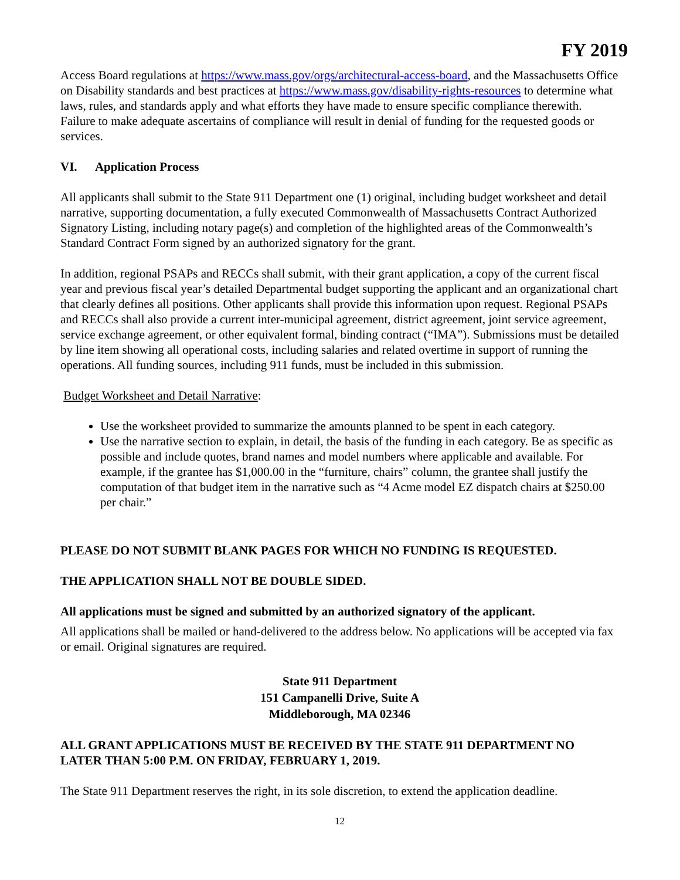FY 2019
Access Board regulations at https://www.mass.gov/orgs/architectural-access-board, and the Massachusetts Office on Disability standards and best practices at https://www.mass.gov/disability-rights-resources to determine what laws, rules, and standards apply and what efforts they have made to ensure specific compliance therewith. Failure to make adequate ascertains of compliance will result in denial of funding for the requested goods or services.
VI. Application Process
All applicants shall submit to the State 911 Department one (1) original, including budget worksheet and detail narrative, supporting documentation, a fully executed Commonwealth of Massachusetts Contract Authorized Signatory Listing, including notary page(s) and completion of the highlighted areas of the Commonwealth’s Standard Contract Form signed by an authorized signatory for the grant.
In addition, regional PSAPs and RECCs shall submit, with their grant application, a copy of the current fiscal year and previous fiscal year’s detailed Departmental budget supporting the applicant and an organizational chart that clearly defines all positions. Other applicants shall provide this information upon request. Regional PSAPs and RECCs shall also provide a current inter-municipal agreement, district agreement, joint service agreement, service exchange agreement, or other equivalent formal, binding contract (“IMA”). Submissions must be detailed by line item showing all operational costs, including salaries and related overtime in support of running the operations. All funding sources, including 911 funds, must be included in this submission.
Budget Worksheet and Detail Narrative:
Use the worksheet provided to summarize the amounts planned to be spent in each category.
Use the narrative section to explain, in detail, the basis of the funding in each category. Be as specific as possible and include quotes, brand names and model numbers where applicable and available. For example, if the grantee has $1,000.00 in the “furniture, chairs” column, the grantee shall justify the computation of that budget item in the narrative such as “4 Acme model EZ dispatch chairs at $250.00 per chair.”
PLEASE DO NOT SUBMIT BLANK PAGES FOR WHICH NO FUNDING IS REQUESTED.
THE APPLICATION SHALL NOT BE DOUBLE SIDED.
All applications must be signed and submitted by an authorized signatory of the applicant.
All applications shall be mailed or hand-delivered to the address below. No applications will be accepted via fax or email. Original signatures are required.
State 911 Department
151 Campanelli Drive, Suite A
Middleborough, MA 02346
ALL GRANT APPLICATIONS MUST BE RECEIVED BY THE STATE 911 DEPARTMENT NO LATER THAN 5:00 P.M. ON FRIDAY, FEBRUARY 1, 2019.
The State 911 Department reserves the right, in its sole discretion, to extend the application deadline.
12